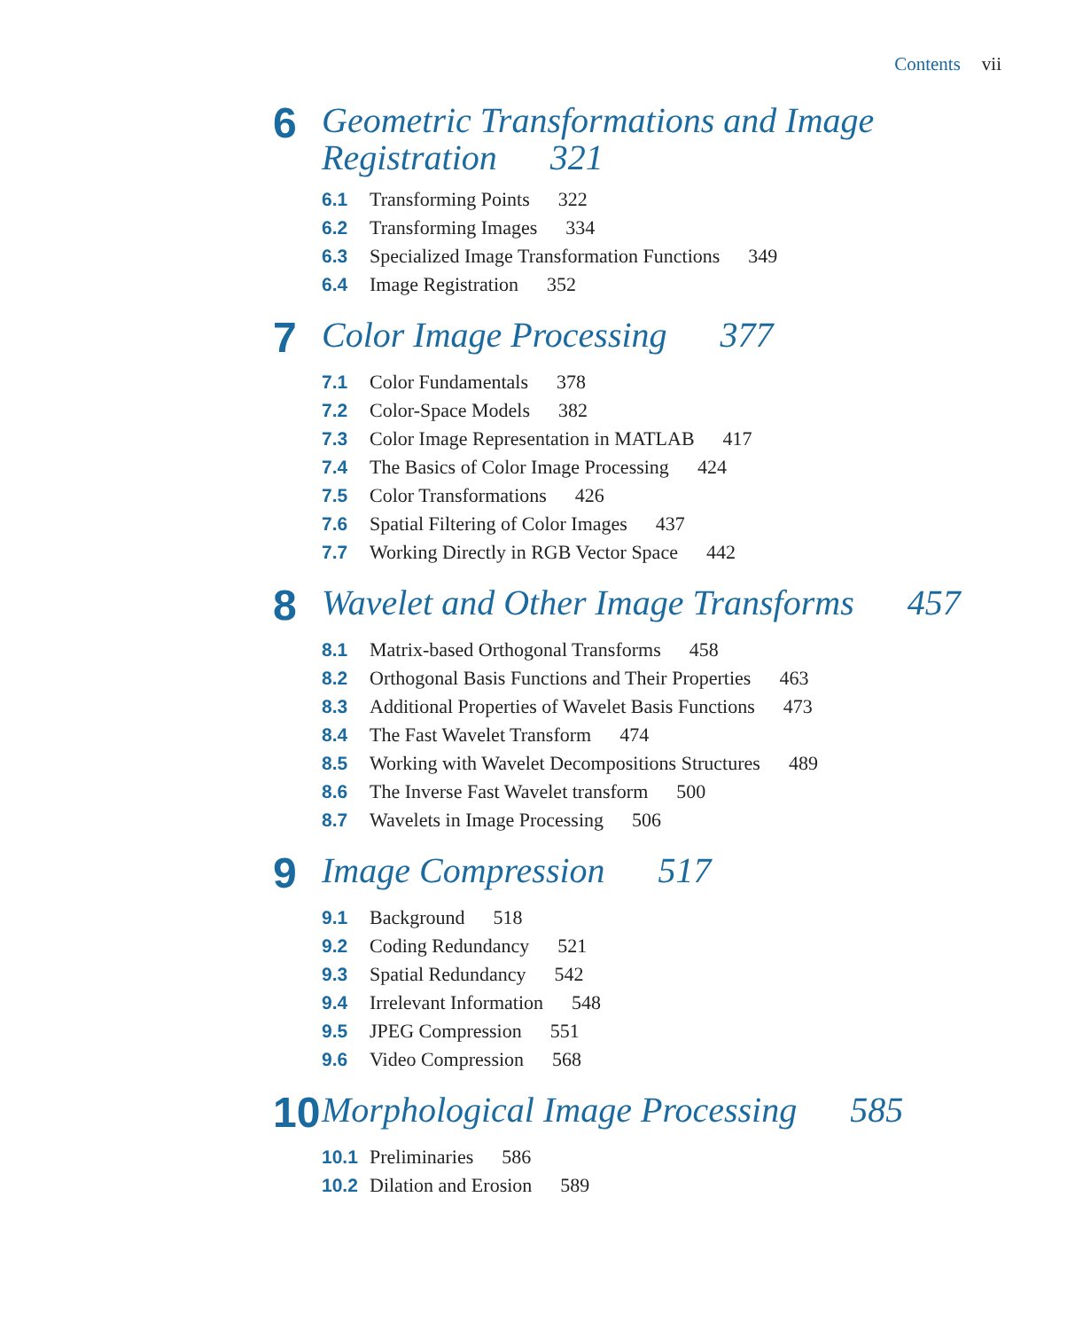Contents vii
6
Geometric Transformations and Image
Registration 321
6.1 Transforming Points 322
6.2 Transforming Images 334
6.3 Specialized Image Transformation Functions 349
6.4 Image Registration 352
7
Color Image Processing 377
7.1 Color Fundamentals 378
7.2 Color-Space Models 382
7.3 Color Image Representation in MATLAB 417
7.4 The Basics of Color Image Processing 424
7.5 Color Transformations 426
7.6 Spatial Filtering of Color Images 437
7.7 Working Directly in RGB Vector Space 442
8
Wavelet and Other Image Transforms 457
8.1 Matrix-based Orthogonal Transforms 458
8.2 Orthogonal Basis Functions and Their Properties 463
8.3 Additional Properties of Wavelet Basis Functions 473
8.4 The Fast Wavelet Transform 474
8.5 Working with Wavelet Decompositions Structures 489
8.6 The Inverse Fast Wavelet transform 500
8.7 Wavelets in Image Processing 506
9
Image Compression 517
9.1 Background 518
9.2 Coding Redundancy 521
9.3 Spatial Redundancy 542
9.4 Irrelevant Information 548
9.5 JPEG Compression 551
9.6 Video Compression 568
10
Morphological Image Processing 585
10.1 Preliminaries 586
10.2 Dilation and Erosion 589